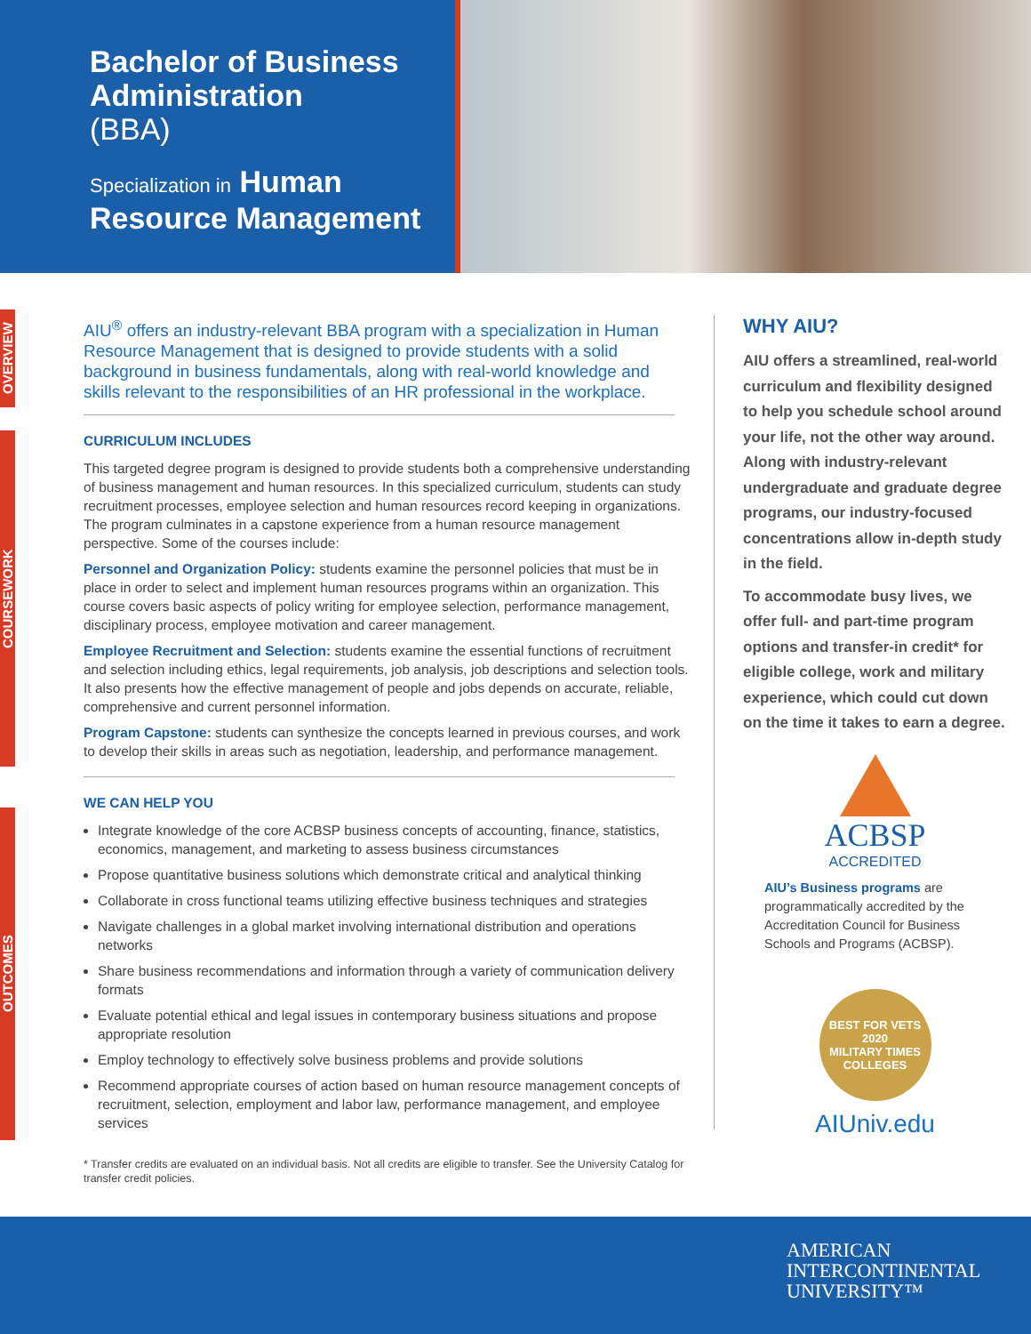Bachelor of Business Administration
(BBA)
Specialization in Human Resource Management
OVERVIEW
COURSEWORK
OUTCOMES
AIU<sup>®</sup> offers an industry-relevant BBA program with a specialization in Human Resource Management that is designed to provide students with a solid background in business fundamentals, along with real-world knowledge and skills relevant to the responsibilities of an HR professional in the workplace.
CURRICULUM INCLUDES
This targeted degree program is designed to provide students both a comprehensive understanding of business management and human resources. In this specialized curriculum, students can study recruitment processes, employee selection and human resources record keeping in organizations. The program culminates in a capstone experience from a human resource management perspective. Some of the courses include:
Personnel and Organization Policy: students examine the personnel policies that must be in place in order to select and implement human resources programs within an organization. This course covers basic aspects of policy writing for employee selection, performance management, disciplinary process, employee motivation and career management.
Employee Recruitment and Selection: students examine the essential functions of recruitment and selection including ethics, legal requirements, job analysis, job descriptions and selection tools. It also presents how the effective management of people and jobs depends on accurate, reliable, comprehensive and current personnel information.
Program Capstone: students can synthesize the concepts learned in previous courses, and work to develop their skills in areas such as negotiation, leadership, and performance management.
WE CAN HELP YOU
Integrate knowledge of the core ACBSP business concepts of accounting, finance, statistics, economics, management, and marketing to assess business circumstances
Propose quantitative business solutions which demonstrate critical and analytical thinking
Collaborate in cross functional teams utilizing effective business techniques and strategies
Navigate challenges in a global market involving international distribution and operations networks
Share business recommendations and information through a variety of communication delivery formats
Evaluate potential ethical and legal issues in contemporary business situations and propose appropriate resolution
Employ technology to effectively solve business problems and provide solutions
Recommend appropriate courses of action based on human resource management concepts of recruitment, selection, employment and labor law, performance management, and employee services
* Transfer credits are evaluated on an individual basis. Not all credits are eligible to transfer. See the University Catalog for transfer credit policies.
WHY AIU?
AIU offers a streamlined, real-world curriculum and flexibility designed to help you schedule school around your life, not the other way around. Along with industry-relevant undergraduate and graduate degree programs, our industry-focused concentrations allow in-depth study in the field.
To accommodate busy lives, we offer full- and part-time program options and transfer-in credit* for eligible college, work and military experience, which could cut down on the time it takes to earn a degree.
ACBSP
ACCREDITED
AIU’s Business programs are programmatically accredited by the Accreditation Council for Business Schools and Programs (ACBSP).
BEST FOR VETS
2020
MILITARY TIMES
COLLEGES
AIUniv.edu
AMERICAN
INTERCONTINENTAL
UNIVERSITY™